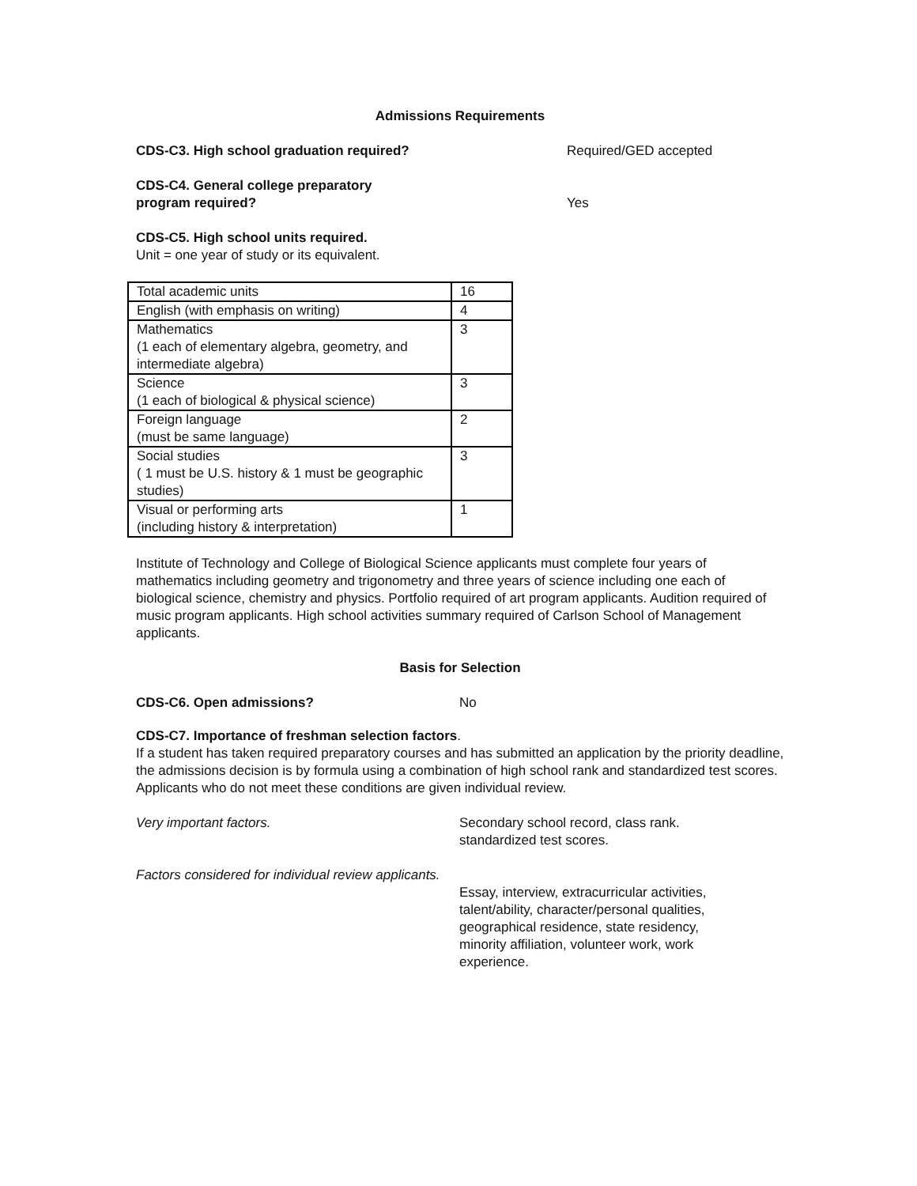Admissions Requirements
CDS-C3. High school graduation required? Required/GED accepted
CDS-C4. General college preparatory
program required? Yes
CDS-C5. High school units required.
Unit = one year of study or its equivalent.
| Total academic units | 16 |
| English (with emphasis on writing) | 4 |
| Mathematics (1 each of elementary algebra, geometry, and intermediate algebra) | 3 |
| Science (1 each of biological & physical science) | 3 |
| Foreign language (must be same language) | 2 |
| Social studies ( 1 must be U.S. history & 1 must be geographic studies) | 3 |
| Visual or performing arts (including history & interpretation) | 1 |
Institute of Technology and College of Biological Science applicants must complete four years of mathematics including geometry and trigonometry and three years of science including one each of biological science, chemistry and physics. Portfolio required of art program applicants. Audition required of music program applicants. High school activities summary required of Carlson School of Management applicants.
Basis for Selection
CDS-C6. Open admissions? No
CDS-C7. Importance of freshman selection factors.
If a student has taken required preparatory courses and has submitted an application by the priority deadline, the admissions decision is by formula using a combination of high school rank and standardized test scores. Applicants who do not meet these conditions are given individual review.
Very important factors. Secondary school record, class rank.
standardized test scores.
Factors considered for individual review applicants.
Essay, interview, extracurricular activities, talent/ability, character/personal qualities, geographical residence, state residency, minority affiliation, volunteer work, work experience.